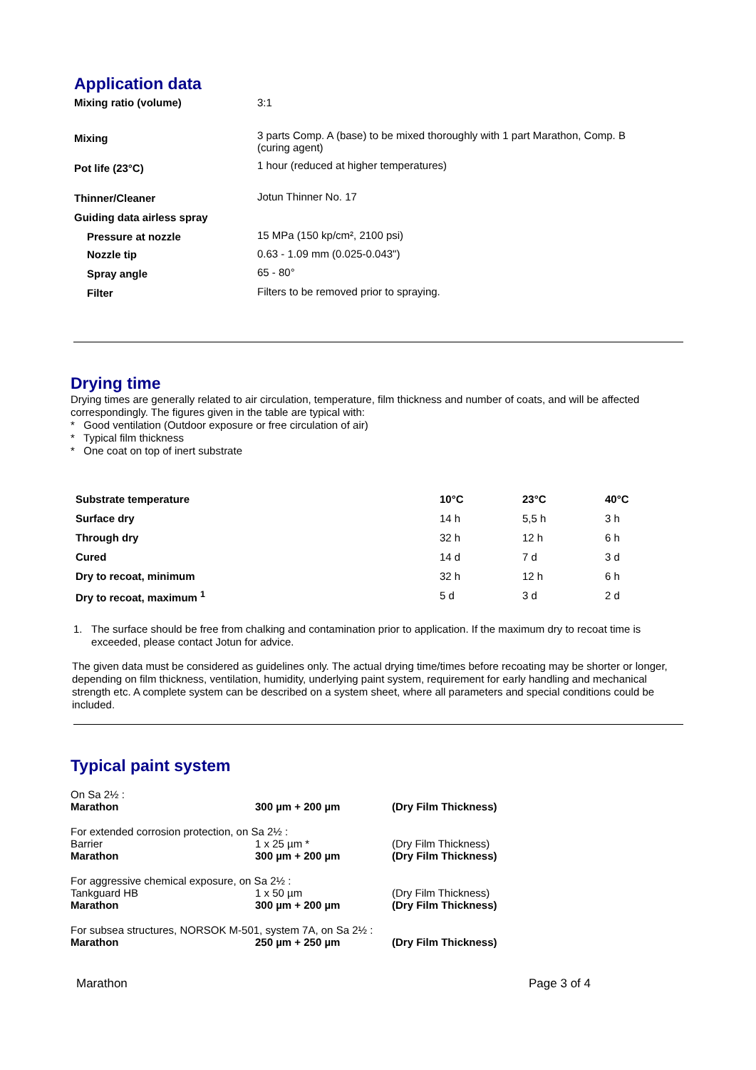Application data
| Mixing ratio (volume) | 3:1 |
| Mixing | 3 parts Comp. A (base) to be mixed thoroughly with 1 part Marathon, Comp. B (curing agent) |
| Pot life (23°C) | 1 hour (reduced at higher temperatures) |
| Thinner/Cleaner | Jotun Thinner No. 17 |
| Guiding data airless spray | |
| Pressure at nozzle | 15 MPa (150 kp/cm², 2100 psi) |
| Nozzle tip | 0.63 - 1.09 mm (0.025-0.043") |
| Spray angle | 65 - 80° |
| Filter | Filters to be removed prior to spraying. |
Drying time
Drying times are generally related to air circulation, temperature, film thickness and number of coats, and will be affected correspondingly. The figures given in the table are typical with:
* Good ventilation (Outdoor exposure or free circulation of air)
* Typical film thickness
* One coat on top of inert substrate
| Substrate temperature | 10°C | 23°C | 40°C |
| Surface dry | 14 h | 5,5 h | 3 h |
| Through dry | 32 h | 12 h | 6 h |
| Cured | 14 d | 7 d | 3 d |
| Dry to recoat, minimum | 32 h | 12 h | 6 h |
| Dry to recoat, maximum <sup>1</sup> | 5 d | 3 d | 2 d |
1.
The surface should be free from chalking and contamination prior to application. If the maximum dry to recoat time is exceeded, please contact Jotun for advice.
The given data must be considered as guidelines only. The actual drying time/times before recoating may be shorter or longer, depending on film thickness, ventilation, humidity, underlying paint system, requirement for early handling and mechanical strength etc. A complete system can be described on a system sheet, where all parameters and special conditions could be included.
Typical paint system
| On Sa 2½ : | | |
| Marathon | 300 µm + 200 µm | (Dry Film Thickness) |
| For extended corrosion protection, on Sa 2½ : | | |
| Barrier | 1 x 25 µm * | (Dry Film Thickness) |
| Marathon | 300 µm + 200 µm | (Dry Film Thickness) |
| For aggressive chemical exposure, on Sa 2½ : | | |
| Tankguard HB | 1 x 50 µm | (Dry Film Thickness) |
| Marathon | 300 µm + 200 µm | (Dry Film Thickness) |
| For subsea structures, NORSOK M-501, system 7A, on Sa 2½ : | | |
| Marathon | 250 µm + 250 µm | (Dry Film Thickness) |
Marathon Page 3 of 4